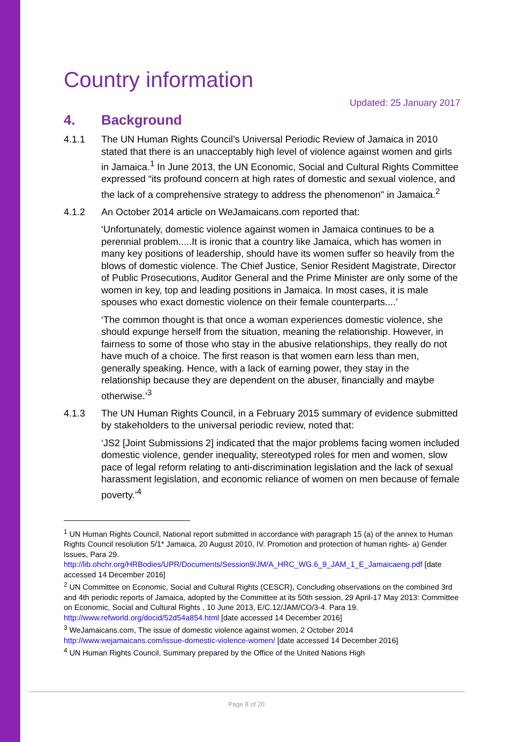Country information
Updated: 25 January 2017
4. Background
4.1.1 The UN Human Rights Council’s Universal Periodic Review of Jamaica in 2010 stated that there is an unacceptably high level of violence against women and girls in Jamaica.<sup>1</sup> In June 2013, the UN Economic, Social and Cultural Rights Committee expressed “its profound concern at high rates of domestic and sexual violence, and the lack of a comprehensive strategy to address the phenomenon" in Jamaica.<sup>2</sup>
4.1.2 An October 2014 article on WeJamaicans.com reported that:
‘Unfortunately, domestic violence against women in Jamaica continues to be a perennial problem.....It is ironic that a country like Jamaica, which has women in many key positions of leadership, should have its women suffer so heavily from the blows of domestic violence. The Chief Justice, Senior Resident Magistrate, Director of Public Prosecutions, Auditor General and the Prime Minister are only some of the women in key, top and leading positions in Jamaica. In most cases, it is male spouses who exact domestic violence on their female counterparts....’
‘The common thought is that once a woman experiences domestic violence, she should expunge herself from the situation, meaning the relationship. However, in fairness to some of those who stay in the abusive relationships, they really do not have much of a choice. The first reason is that women earn less than men, generally speaking. Hence, with a lack of earning power, they stay in the relationship because they are dependent on the abuser, financially and maybe otherwise.’<sup>3</sup>
4.1.3 The UN Human Rights Council, in a February 2015 summary of evidence submitted by stakeholders to the universal periodic review, noted that:
‘JS2 [Joint Submissions 2] indicated that the major problems facing women included domestic violence, gender inequality, stereotyped roles for men and women, slow pace of legal reform relating to anti-discrimination legislation and the lack of sexual harassment legislation, and economic reliance of women on men because of female poverty.’<sup>4</sup>
<sup>1</sup> UN Human Rights Council, National report submitted in accordance with paragraph 15 (a) of the annex to Human Rights Council resolution 5/1* Jamaica, 20 August 2010, IV. Promotion and protection of human rights- a) Gender Issues, Para 29. http://lib.ohchr.org/HRBodies/UPR/Documents/Session9/JM/A_HRC_WG.6_9_JAM_1_E_Jamaicaeng.pdf [date accessed 14 December 2016]
<sup>2</sup> UN Committee on Economic, Social and Cultural Rights (CESCR), Concluding observations on the combined 3rd and 4th periodic reports of Jamaica, adopted by the Committee at its 50th session, 29 April-17 May 2013: Committee on Economic, Social and Cultural Rights , 10 June 2013, E/C.12/JAM/CO/3-4. Para 19. http://www.refworld.org/docid/52d54a854.html [date accessed 14 December 2016]
<sup>3</sup> WeJamaicans.com, The issue of domestic violence against women, 2 October 2014 http://www.wejamaicans.com/issue-domestic-violence-women/ [date accessed 14 December 2016]
<sup>4</sup> UN Human Rights Council, Summary prepared by the Office of the United Nations High
Page 8 of 20